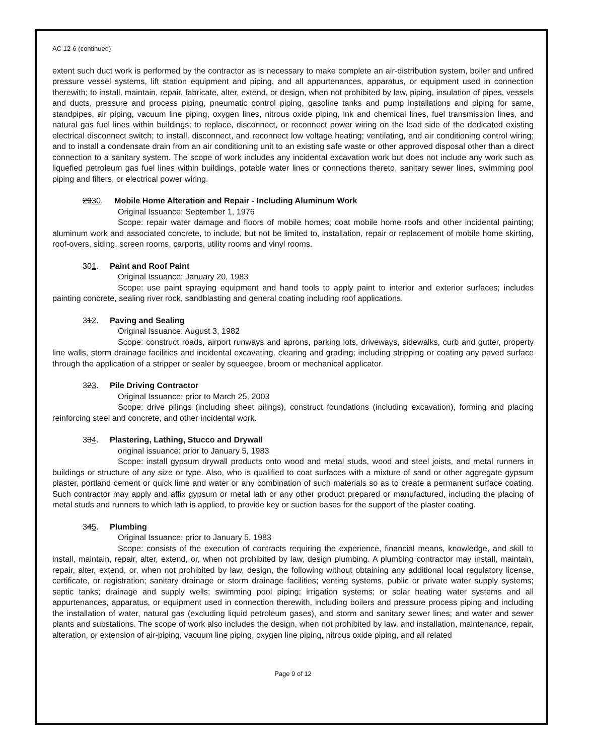AC 12-6 (continued)
extent such duct work is performed by the contractor as is necessary to make complete an air-distribution system, boiler and unfired pressure vessel systems, lift station equipment and piping, and all appurtenances, apparatus, or equipment used in connection therewith; to install, maintain, repair, fabricate, alter, extend, or design, when not prohibited by law, piping, insulation of pipes, vessels and ducts, pressure and process piping, pneumatic control piping, gasoline tanks and pump installations and piping for same, standpipes, air piping, vacuum line piping, oxygen lines, nitrous oxide piping, ink and chemical lines, fuel transmission lines, and natural gas fuel lines within buildings; to replace, disconnect, or reconnect power wiring on the load side of the dedicated existing electrical disconnect switch; to install, disconnect, and reconnect low voltage heating; ventilating, and air conditioning control wiring; and to install a condensate drain from an air conditioning unit to an existing safe waste or other approved disposal other than a direct connection to a sanitary system. The scope of work includes any incidental excavation work but does not include any work such as liquefied petroleum gas fuel lines within buildings, potable water lines or connections thereto, sanitary sewer lines, swimming pool piping and filters, or electrical power wiring.
2930. Mobile Home Alteration and Repair - Including Aluminum Work
Original Issuance: September 1, 1976
Scope: repair water damage and floors of mobile homes; coat mobile home roofs and other incidental painting; aluminum work and associated concrete, to include, but not be limited to, installation, repair or replacement of mobile home skirting, roof-overs, siding, screen rooms, carports, utility rooms and vinyl rooms.
301. Paint and Roof Paint
Original Issuance: January 20, 1983
Scope: use paint spraying equipment and hand tools to apply paint to interior and exterior surfaces; includes painting concrete, sealing river rock, sandblasting and general coating including roof applications.
312. Paving and Sealing
Original Issuance: August 3, 1982
Scope: construct roads, airport runways and aprons, parking lots, driveways, sidewalks, curb and gutter, property line walls, storm drainage facilities and incidental excavating, clearing and grading; including stripping or coating any paved surface through the application of a stripper or sealer by squeegee, broom or mechanical applicator.
323. Pile Driving Contractor
Original Issuance: prior to March 25, 2003
Scope: drive pilings (including sheet pilings), construct foundations (including excavation), forming and placing reinforcing steel and concrete, and other incidental work.
334. Plastering, Lathing, Stucco and Drywall
original issuance: prior to January 5, 1983
Scope: install gypsum drywall products onto wood and metal studs, wood and steel joists, and metal runners in buildings or structure of any size or type. Also, who is qualified to coat surfaces with a mixture of sand or other aggregate gypsum plaster, portland cement or quick lime and water or any combination of such materials so as to create a permanent surface coating. Such contractor may apply and affix gypsum or metal lath or any other product prepared or manufactured, including the placing of metal studs and runners to which lath is applied, to provide key or suction bases for the support of the plaster coating.
345. Plumbing
Original Issuance: prior to January 5, 1983
Scope: consists of the execution of contracts requiring the experience, financial means, knowledge, and skill to install, maintain, repair, alter, extend, or, when not prohibited by law, design plumbing. A plumbing contractor may install, maintain, repair, alter, extend, or, when not prohibited by law, design, the following without obtaining any additional local regulatory license, certificate, or registration; sanitary drainage or storm drainage facilities; venting systems, public or private water supply systems; septic tanks; drainage and supply wells; swimming pool piping; irrigation systems; or solar heating water systems and all appurtenances, apparatus, or equipment used in connection therewith, including boilers and pressure process piping and including the installation of water, natural gas (excluding liquid petroleum gases), and storm and sanitary sewer lines; and water and sewer plants and substations. The scope of work also includes the design, when not prohibited by law, and installation, maintenance, repair, alteration, or extension of air-piping, vacuum line piping, oxygen line piping, nitrous oxide piping, and all related
Page 9 of 12